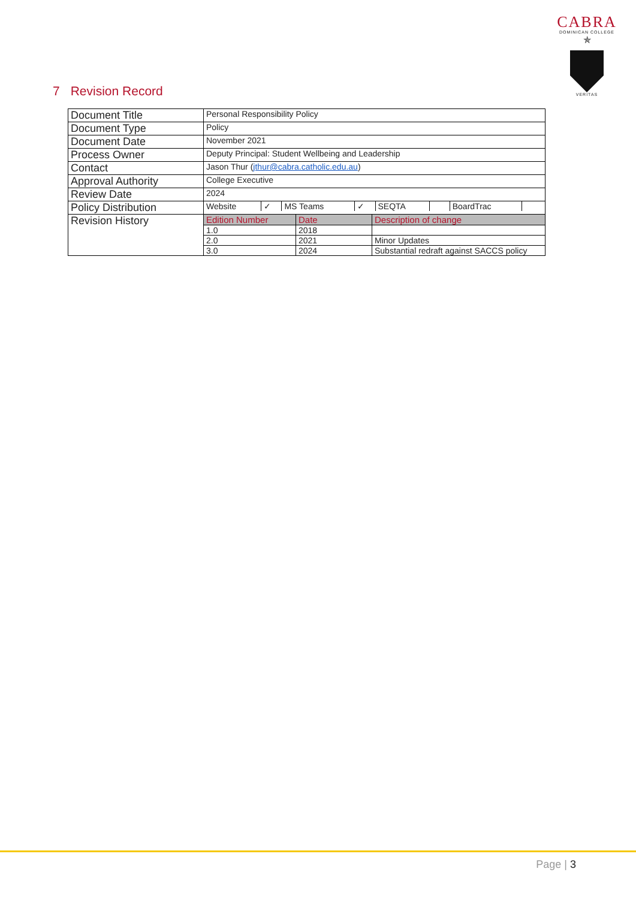CABRA
DOMINICAN COLLEGE
✯
VERITAS
7 Revision Record
| Document Title | Personal Responsibility Policy |
| Document Type | Policy |
| Document Date | November 2021 |
| Process Owner | Deputy Principal: Student Wellbeing and Leadership |
| Contact | Jason Thur ( jthur@cabra.catholic.edu.au ) |
| Approval Authority | College Executive |
| Review Date | 2024 |
| Policy Distribution | / Website / ✓ / MS Teams / ✓ / SEQTA / / BoardTrac / / |
| Revision History | / Edition Number / Date / Description of change / / 1.0 / 2018 / / / 2.0 / 2021 / Minor Updates / / 3.0 / 2024 / Substantial redraft against SACCS policy / |
Page | 3